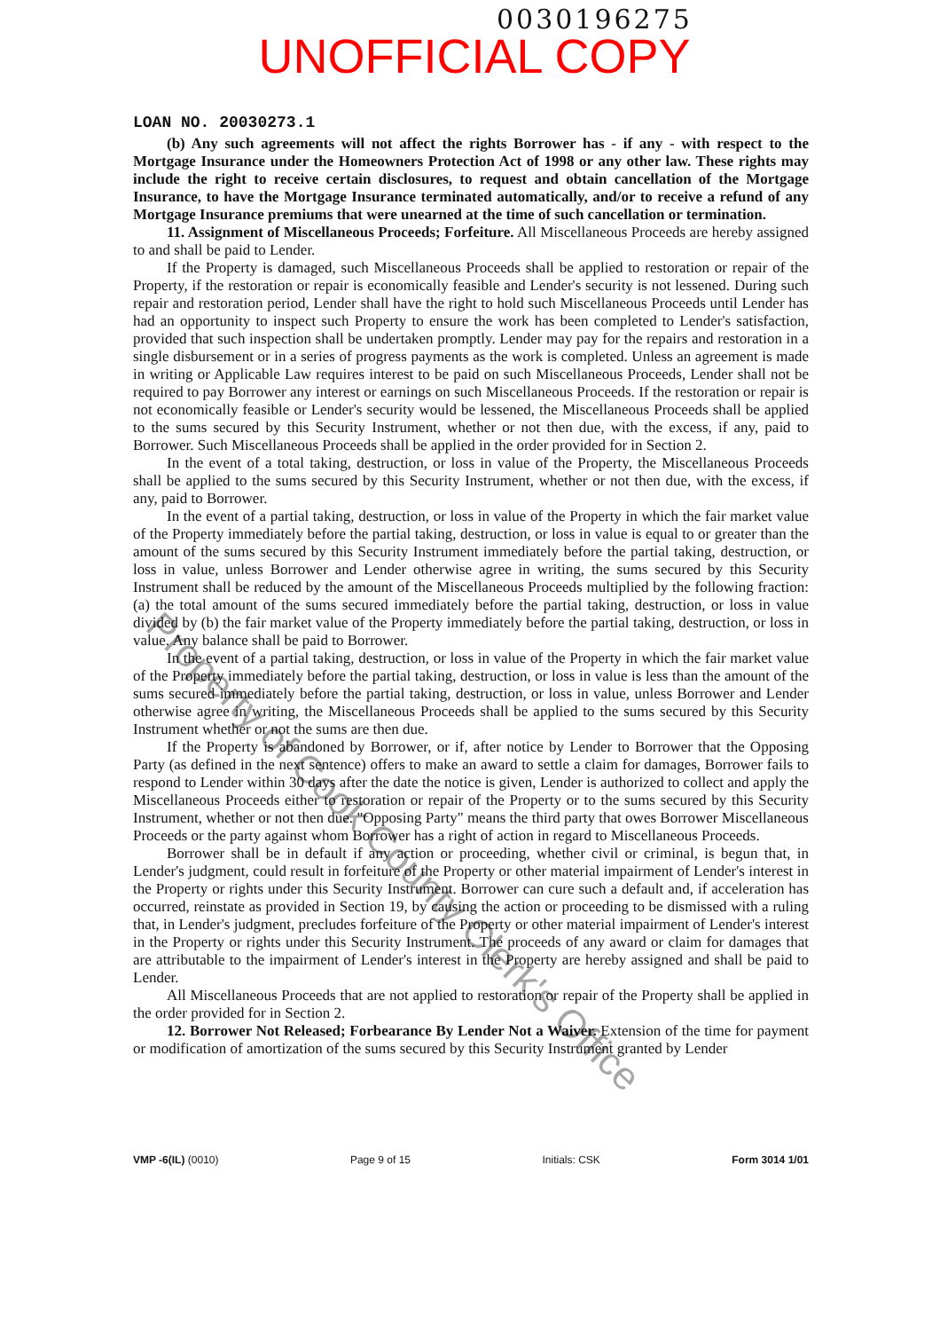00301962​75
UNOFFICIAL COPY
LOAN NO. 20030273.1
(b) Any such agreements will not affect the rights Borrower has - if any - with respect to the Mortgage Insurance under the Homeowners Protection Act of 1998 or any other law. These rights may include the right to receive certain disclosures, to request and obtain cancellation of the Mortgage Insurance, to have the Mortgage Insurance terminated automatically, and/or to receive a refund of any Mortgage Insurance premiums that were unearned at the time of such cancellation or termination.
11. Assignment of Miscellaneous Proceeds; Forfeiture. All Miscellaneous Proceeds are hereby assigned to and shall be paid to Lender.
If the Property is damaged, such Miscellaneous Proceeds shall be applied to restoration or repair of the Property, if the restoration or repair is economically feasible and Lender's security is not lessened. During such repair and restoration period, Lender shall have the right to hold such Miscellaneous Proceeds until Lender has had an opportunity to inspect such Property to ensure the work has been completed to Lender's satisfaction, provided that such inspection shall be undertaken promptly. Lender may pay for the repairs and restoration in a single disbursement or in a series of progress payments as the work is completed. Unless an agreement is made in writing or Applicable Law requires interest to be paid on such Miscellaneous Proceeds, Lender shall not be required to pay Borrower any interest or earnings on such Miscellaneous Proceeds. If the restoration or repair is not economically feasible or Lender's security would be lessened, the Miscellaneous Proceeds shall be applied to the sums secured by this Security Instrument, whether or not then due, with the excess, if any, paid to Borrower. Such Miscellaneous Proceeds shall be applied in the order provided for in Section 2.
In the event of a total taking, destruction, or loss in value of the Property, the Miscellaneous Proceeds shall be applied to the sums secured by this Security Instrument, whether or not then due, with the excess, if any, paid to Borrower.
In the event of a partial taking, destruction, or loss in value of the Property in which the fair market value of the Property immediately before the partial taking, destruction, or loss in value is equal to or greater than the amount of the sums secured by this Security Instrument immediately before the partial taking, destruction, or loss in value, unless Borrower and Lender otherwise agree in writing, the sums secured by this Security Instrument shall be reduced by the amount of the Miscellaneous Proceeds multiplied by the following fraction: (a) the total amount of the sums secured immediately before the partial taking, destruction, or loss in value divided by (b) the fair market value of the Property immediately before the partial taking, destruction, or loss in value. Any balance shall be paid to Borrower.
In the event of a partial taking, destruction, or loss in value of the Property in which the fair market value of the Property immediately before the partial taking, destruction, or loss in value is less than the amount of the sums secured immediately before the partial taking, destruction, or loss in value, unless Borrower and Lender otherwise agree in writing, the Miscellaneous Proceeds shall be applied to the sums secured by this Security Instrument whether or not the sums are then due.
If the Property is abandoned by Borrower, or if, after notice by Lender to Borrower that the Opposing Party (as defined in the next sentence) offers to make an award to settle a claim for damages, Borrower fails to respond to Lender within 30 days after the date the notice is given, Lender is authorized to collect and apply the Miscellaneous Proceeds either to restoration or repair of the Property or to the sums secured by this Security Instrument, whether or not then due. "Opposing Party" means the third party that owes Borrower Miscellaneous Proceeds or the party against whom Borrower has a right of action in regard to Miscellaneous Proceeds.
Borrower shall be in default if any action or proceeding, whether civil or criminal, is begun that, in Lender's judgment, could result in forfeiture of the Property or other material impairment of Lender's interest in the Property or rights under this Security Instrument. Borrower can cure such a default and, if acceleration has occurred, reinstate as provided in Section 19, by causing the action or proceeding to be dismissed with a ruling that, in Lender's judgment, precludes forfeiture of the Property or other material impairment of Lender's interest in the Property or rights under this Security Instrument. The proceeds of any award or claim for damages that are attributable to the impairment of Lender's interest in the Property are hereby assigned and shall be paid to Lender.
All Miscellaneous Proceeds that are not applied to restoration or repair of the Property shall be applied in the order provided for in Section 2.
12. Borrower Not Released; Forbearance By Lender Not a Waiver. Extension of the time for payment or modification of amortization of the sums secured by this Security Instrument granted by Lender
VMP -6(IL) (0010) Page 9 of 15 Initials: CSK Form 3014 1/01
Property of Cook County Clerk's Office